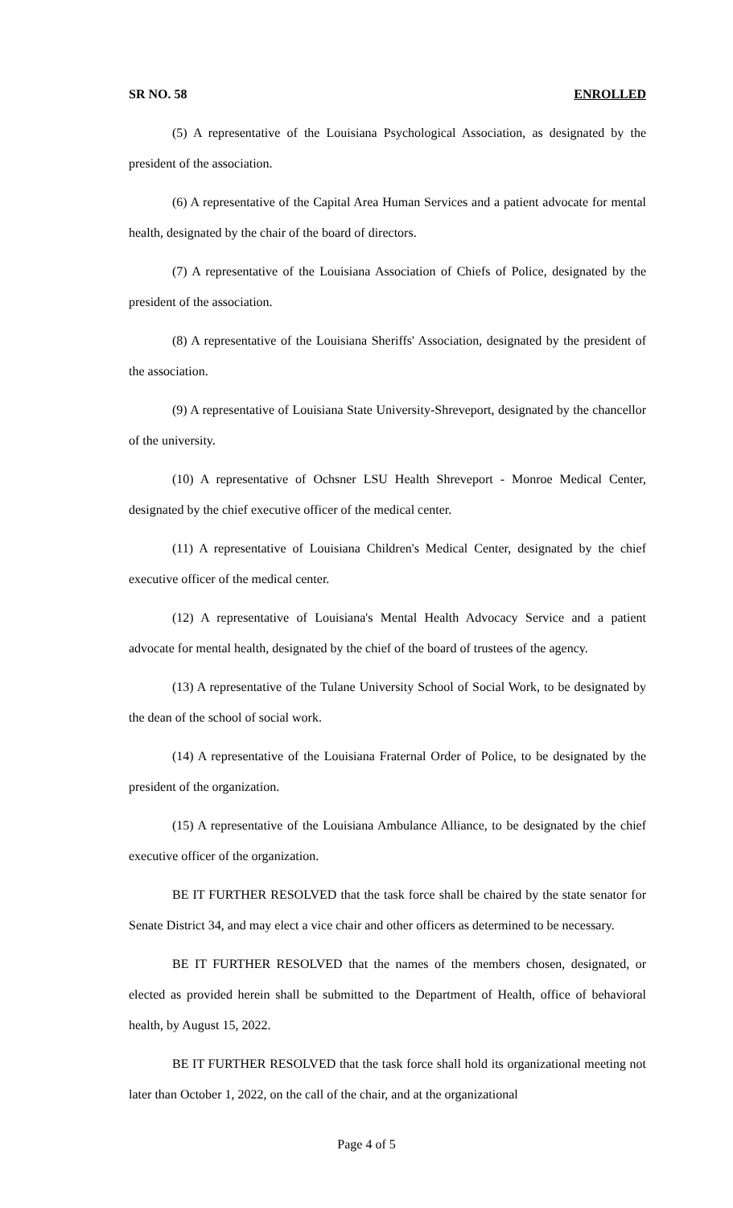SR NO. 58 ENROLLED
(5) A representative of the Louisiana Psychological Association, as designated by the president of the association.
(6) A representative of the Capital Area Human Services and a patient advocate for mental health, designated by the chair of the board of directors.
(7) A representative of the Louisiana Association of Chiefs of Police, designated by the president of the association.
(8) A representative of the Louisiana Sheriffs' Association, designated by the president of the association.
(9) A representative of Louisiana State University-Shreveport, designated by the chancellor of the university.
(10) A representative of Ochsner LSU Health Shreveport - Monroe Medical Center, designated by the chief executive officer of the medical center.
(11) A representative of Louisiana Children's Medical Center, designated by the chief executive officer of the medical center.
(12) A representative of Louisiana's Mental Health Advocacy Service and a patient advocate for mental health, designated by the chief of the board of trustees of the agency.
(13) A representative of the Tulane University School of Social Work, to be designated by the dean of the school of social work.
(14) A representative of the Louisiana Fraternal Order of Police, to be designated by the president of the organization.
(15) A representative of the Louisiana Ambulance Alliance, to be designated by the chief executive officer of the organization.
BE IT FURTHER RESOLVED that the task force shall be chaired by the state senator for Senate District 34, and may elect a vice chair and other officers as determined to be necessary.
BE IT FURTHER RESOLVED that the names of the members chosen, designated, or elected as provided herein shall be submitted to the Department of Health, office of behavioral health, by August 15, 2022.
BE IT FURTHER RESOLVED that the task force shall hold its organizational meeting not later than October 1, 2022, on the call of the chair, and at the organizational
Page 4 of 5